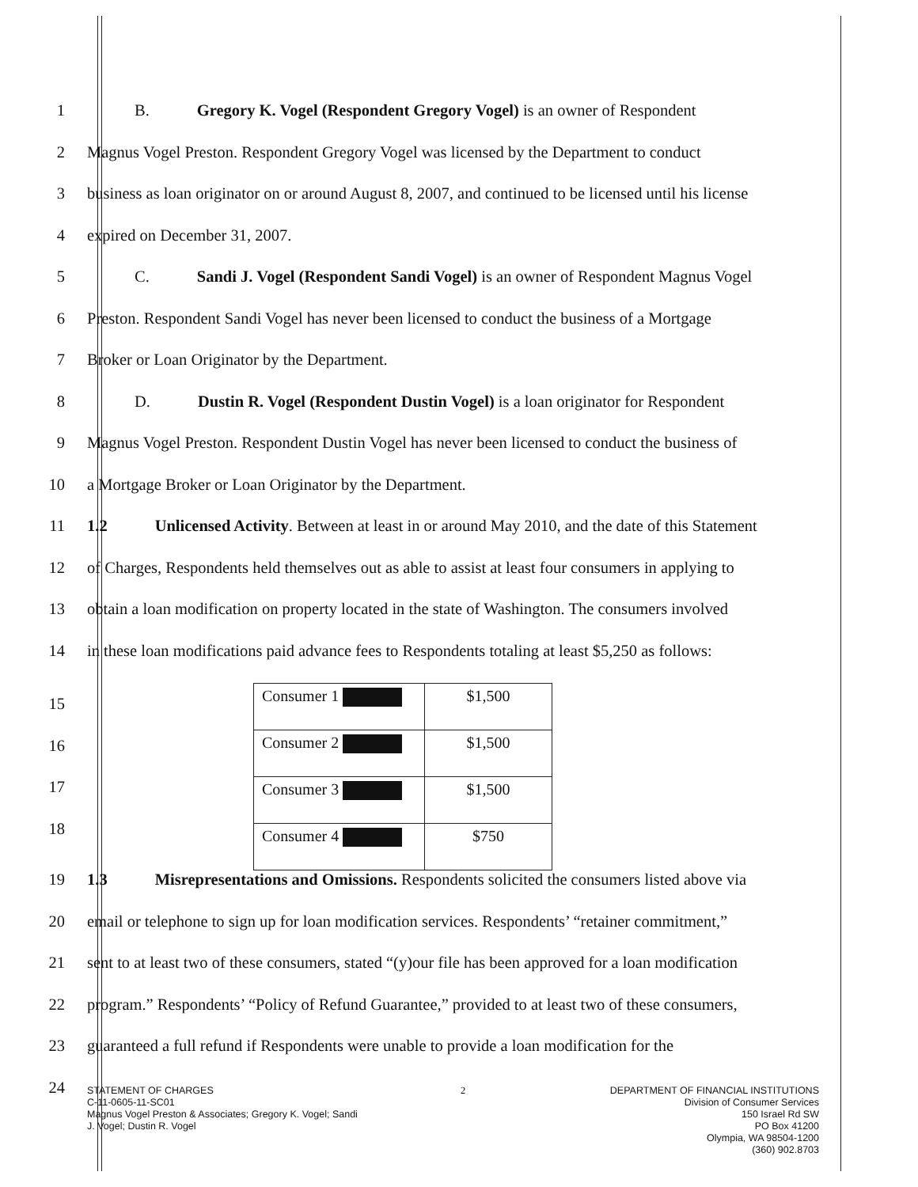1 B. Gregory K. Vogel (Respondent Gregory Vogel) is an owner of Respondent
2 Magnus Vogel Preston. Respondent Gregory Vogel was licensed by the Department to conduct
3 business as loan originator on or around August 8, 2007, and continued to be licensed until his license
4 expired on December 31, 2007.
5 C. Sandi J. Vogel (Respondent Sandi Vogel) is an owner of Respondent Magnus Vogel
6 Preston. Respondent Sandi Vogel has never been licensed to conduct the business of a Mortgage
7 Broker or Loan Originator by the Department.
8 D. Dustin R. Vogel (Respondent Dustin Vogel) is a loan originator for Respondent
9 Magnus Vogel Preston. Respondent Dustin Vogel has never been licensed to conduct the business of
10 a Mortgage Broker or Loan Originator by the Department.
11 1.2 Unlicensed Activity. Between at least in or around May 2010, and the date of this Statement
12 of Charges, Respondents held themselves out as able to assist at least four consumers in applying to
13 obtain a loan modification on property located in the state of Washington. The consumers involved
14 in these loan modifications paid advance fees to Respondents totaling at least $5,250 as follows:
15
16
17
18
| Consumer 1 | $1,500 |
| Consumer 2 | $1,500 |
| Consumer 3 | $1,500 |
| Consumer 4 | $750 |
19 1.3 Misrepresentations and Omissions. Respondents solicited the consumers listed above via
20 email or telephone to sign up for loan modification services. Respondents’ “retainer commitment,”
21 sent to at least two of these consumers, stated “(y)our file has been approved for a loan modification
22 program.” Respondents’ “Policy of Refund Guarantee,” provided to at least two of these consumers,
23 guaranteed a full refund if Respondents were unable to provide a loan modification for the
24
STATEMENT OF CHARGES
C-11-0605-11-SC01
Magnus Vogel Preston & Associates; Gregory K. Vogel; Sandi
J. Vogel; Dustin R. Vogel
2 DEPARTMENT OF FINANCIAL INSTITUTIONS
Division of Consumer Services
150 Israel Rd SW
PO Box 41200
Olympia, WA 98504-1200
(360) 902.8703